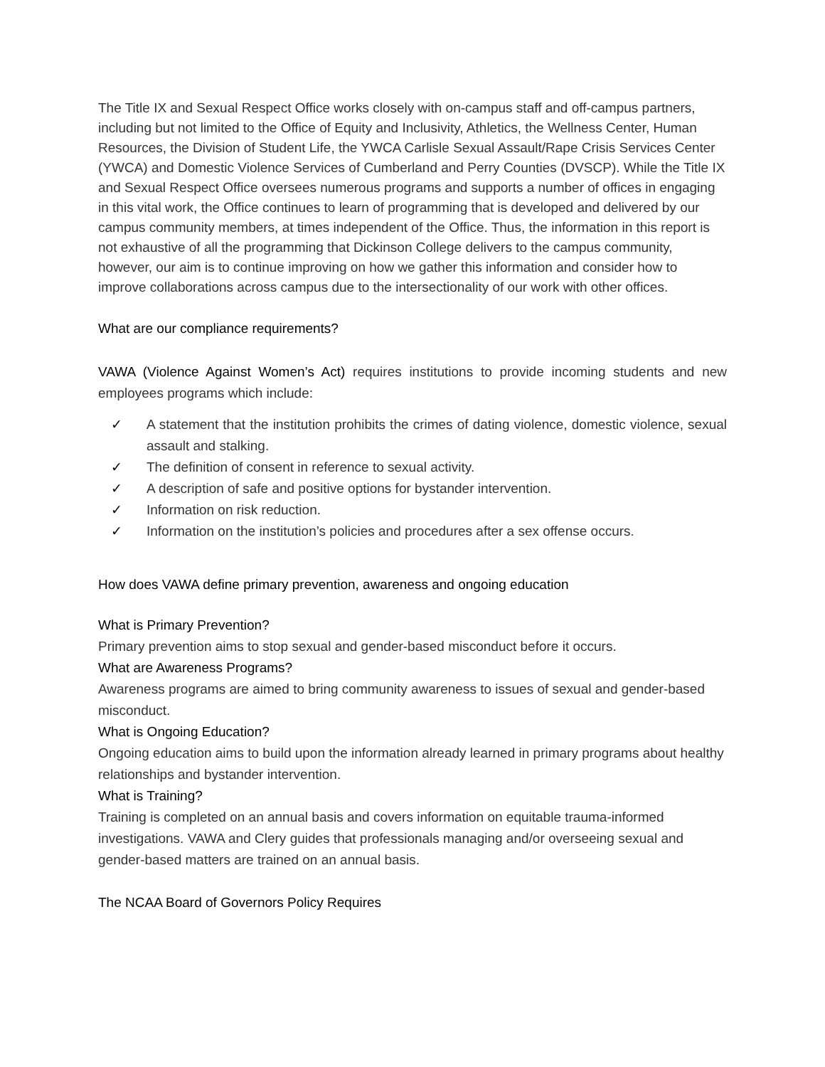The Title IX and Sexual Respect Office works closely with on-campus staff and off-campus partners, including but not limited to the Office of Equity and Inclusivity, Athletics, the Wellness Center, Human Resources, the Division of Student Life, the YWCA Carlisle Sexual Assault/Rape Crisis Services Center (YWCA) and Domestic Violence Services of Cumberland and Perry Counties (DVSCP). While the Title IX and Sexual Respect Office oversees numerous programs and supports a number of offices in engaging in this vital work, the Office continues to learn of programming that is developed and delivered by our campus community members, at times independent of the Office. Thus, the information in this report is not exhaustive of all the programming that Dickinson College delivers to the campus community, however, our aim is to continue improving on how we gather this information and consider how to improve collaborations across campus due to the intersectionality of our work with other offices.
What are our compliance requirements?
VAWA (Violence Against Women’s Act) requires institutions to provide incoming students and new employees programs which include:
✓ A statement that the institution prohibits the crimes of dating violence, domestic violence, sexual assault and stalking.
✓ The definition of consent in reference to sexual activity.
✓ A description of safe and positive options for bystander intervention.
✓ Information on risk reduction.
✓ Information on the institution’s policies and procedures after a sex offense occurs.
How does VAWA define primary prevention, awareness and ongoing education
What is Primary Prevention?
Primary prevention aims to stop sexual and gender-based misconduct before it occurs.
What are Awareness Programs?
Awareness programs are aimed to bring community awareness to issues of sexual and gender-based misconduct.
What is Ongoing Education?
Ongoing education aims to build upon the information already learned in primary programs about healthy relationships and bystander intervention.
What is Training?
Training is completed on an annual basis and covers information on equitable trauma-informed investigations. VAWA and Clery guides that professionals managing and/or overseeing sexual and gender-based matters are trained on an annual basis.
The NCAA Board of Governors Policy Requires